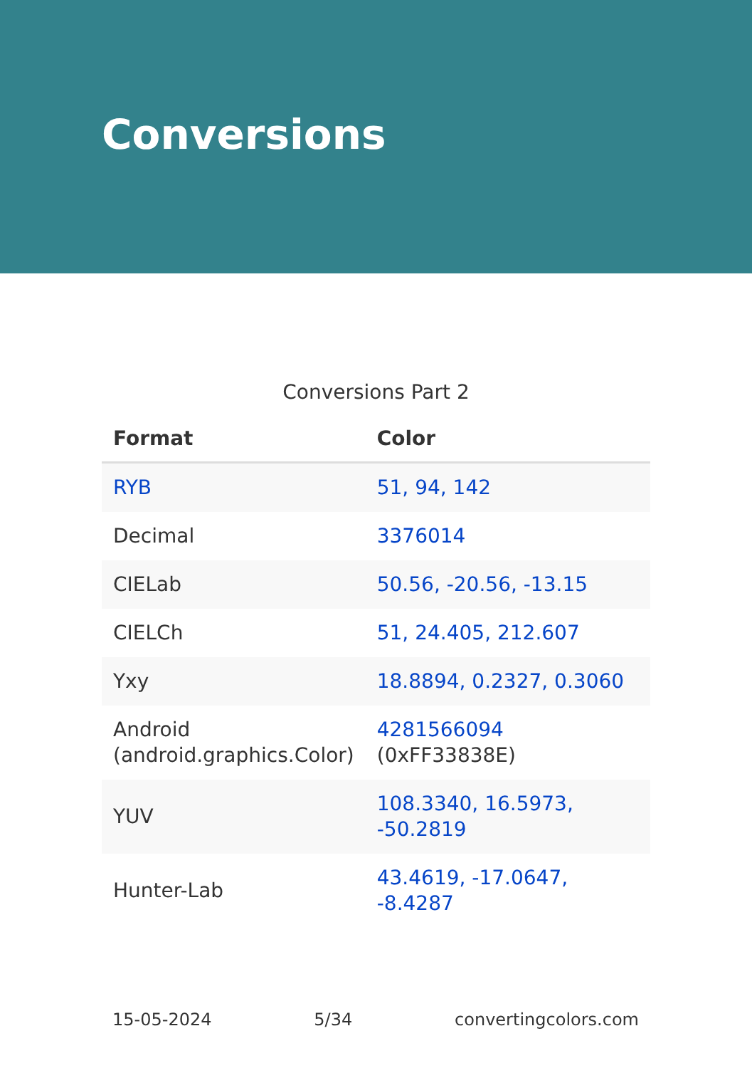Conversions
Conversions Part 2
| Format | Color |
| --- | --- |
| RYB | 51, 94, 142 |
| Decimal | 3376014 |
| CIELab | 50.56, -20.56, -13.15 |
| CIELCh | 51, 24.405, 212.607 |
| Yxy | 18.8894, 0.2327, 0.3060 |
| Android (android.graphics.Color) | 4281566094 (0xFF33838E) |
| YUV | 108.3340, 16.5973, -50.2819 |
| Hunter-Lab | 43.4619, -17.0647, -8.4287 |
15-05-2024 5/34 convertingcolors.com